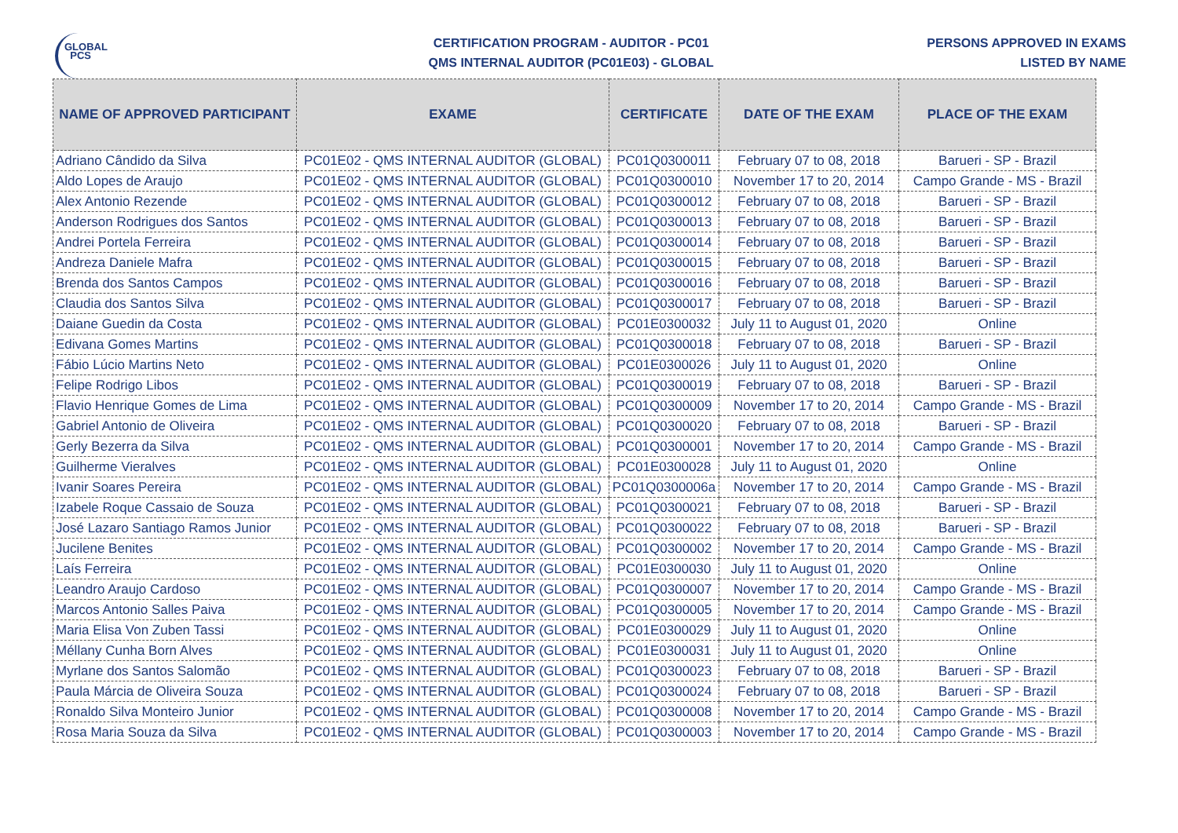GLOBAL
PCS
CERTIFICATION PROGRAM - AUDITOR - PC01
QMS INTERNAL AUDITOR (PC01E03) - GLOBAL
PERSONS APPROVED IN EXAMS
LISTED BY NAME
| NAME OF APPROVED PARTICIPANT | EXAME | CERTIFICATE | DATE OF THE EXAM | PLACE OF THE EXAM |
| --- | --- | --- | --- | --- |
| Adriano Cândido da Silva | PC01E02 - QMS INTERNAL AUDITOR (GLOBAL) | PC01Q0300011 | February 07 to 08, 2018 | Barueri - SP - Brazil |
| Aldo Lopes de Araujo | PC01E02 - QMS INTERNAL AUDITOR (GLOBAL) | PC01Q0300010 | November 17 to 20, 2014 | Campo Grande - MS - Brazil |
| Alex Antonio Rezende | PC01E02 - QMS INTERNAL AUDITOR (GLOBAL) | PC01Q0300012 | February 07 to 08, 2018 | Barueri - SP - Brazil |
| Anderson Rodrigues dos Santos | PC01E02 - QMS INTERNAL AUDITOR (GLOBAL) | PC01Q0300013 | February 07 to 08, 2018 | Barueri - SP - Brazil |
| Andrei Portela Ferreira | PC01E02 - QMS INTERNAL AUDITOR (GLOBAL) | PC01Q0300014 | February 07 to 08, 2018 | Barueri - SP - Brazil |
| Andreza Daniele Mafra | PC01E02 - QMS INTERNAL AUDITOR (GLOBAL) | PC01Q0300015 | February 07 to 08, 2018 | Barueri - SP - Brazil |
| Brenda dos Santos Campos | PC01E02 - QMS INTERNAL AUDITOR (GLOBAL) | PC01Q0300016 | February 07 to 08, 2018 | Barueri - SP - Brazil |
| Claudia dos Santos Silva | PC01E02 - QMS INTERNAL AUDITOR (GLOBAL) | PC01Q0300017 | February 07 to 08, 2018 | Barueri - SP - Brazil |
| Daiane Guedin da Costa | PC01E02 - QMS INTERNAL AUDITOR (GLOBAL) | PC01E0300032 | July 11 to August 01, 2020 | Online |
| Edivana Gomes Martins | PC01E02 - QMS INTERNAL AUDITOR (GLOBAL) | PC01Q0300018 | February 07 to 08, 2018 | Barueri - SP - Brazil |
| Fábio Lúcio Martins Neto | PC01E02 - QMS INTERNAL AUDITOR (GLOBAL) | PC01E0300026 | July 11 to August 01, 2020 | Online |
| Felipe Rodrigo Libos | PC01E02 - QMS INTERNAL AUDITOR (GLOBAL) | PC01Q0300019 | February 07 to 08, 2018 | Barueri - SP - Brazil |
| Flavio Henrique Gomes de Lima | PC01E02 - QMS INTERNAL AUDITOR (GLOBAL) | PC01Q0300009 | November 17 to 20, 2014 | Campo Grande - MS - Brazil |
| Gabriel Antonio de Oliveira | PC01E02 - QMS INTERNAL AUDITOR (GLOBAL) | PC01Q0300020 | February 07 to 08, 2018 | Barueri - SP - Brazil |
| Gerly Bezerra da Silva | PC01E02 - QMS INTERNAL AUDITOR (GLOBAL) | PC01Q0300001 | November 17 to 20, 2014 | Campo Grande - MS - Brazil |
| Guilherme Vieralves | PC01E02 - QMS INTERNAL AUDITOR (GLOBAL) | PC01E0300028 | July 11 to August 01, 2020 | Online |
| Ivanir Soares Pereira | PC01E02 - QMS INTERNAL AUDITOR (GLOBAL) | PC01Q0300006a | November 17 to 20, 2014 | Campo Grande - MS - Brazil |
| Izabele Roque Cassaio de Souza | PC01E02 - QMS INTERNAL AUDITOR (GLOBAL) | PC01Q0300021 | February 07 to 08, 2018 | Barueri - SP - Brazil |
| José Lazaro Santiago Ramos Junior | PC01E02 - QMS INTERNAL AUDITOR (GLOBAL) | PC01Q0300022 | February 07 to 08, 2018 | Barueri - SP - Brazil |
| Jucilene Benites | PC01E02 - QMS INTERNAL AUDITOR (GLOBAL) | PC01Q0300002 | November 17 to 20, 2014 | Campo Grande - MS - Brazil |
| Laís Ferreira | PC01E02 - QMS INTERNAL AUDITOR (GLOBAL) | PC01E0300030 | July 11 to August 01, 2020 | Online |
| Leandro Araujo Cardoso | PC01E02 - QMS INTERNAL AUDITOR (GLOBAL) | PC01Q0300007 | November 17 to 20, 2014 | Campo Grande - MS - Brazil |
| Marcos Antonio Salles Paiva | PC01E02 - QMS INTERNAL AUDITOR (GLOBAL) | PC01Q0300005 | November 17 to 20, 2014 | Campo Grande - MS - Brazil |
| Maria Elisa Von Zuben Tassi | PC01E02 - QMS INTERNAL AUDITOR (GLOBAL) | PC01E0300029 | July 11 to August 01, 2020 | Online |
| Méllany Cunha Born Alves | PC01E02 - QMS INTERNAL AUDITOR (GLOBAL) | PC01E0300031 | July 11 to August 01, 2020 | Online |
| Myrlane dos Santos Salomão | PC01E02 - QMS INTERNAL AUDITOR (GLOBAL) | PC01Q0300023 | February 07 to 08, 2018 | Barueri - SP - Brazil |
| Paula Márcia de Oliveira Souza | PC01E02 - QMS INTERNAL AUDITOR (GLOBAL) | PC01Q0300024 | February 07 to 08, 2018 | Barueri - SP - Brazil |
| Ronaldo Silva Monteiro Junior | PC01E02 - QMS INTERNAL AUDITOR (GLOBAL) | PC01Q0300008 | November 17 to 20, 2014 | Campo Grande - MS - Brazil |
| Rosa Maria Souza da Silva | PC01E02 - QMS INTERNAL AUDITOR (GLOBAL) | PC01Q0300003 | November 17 to 20, 2014 | Campo Grande - MS - Brazil |